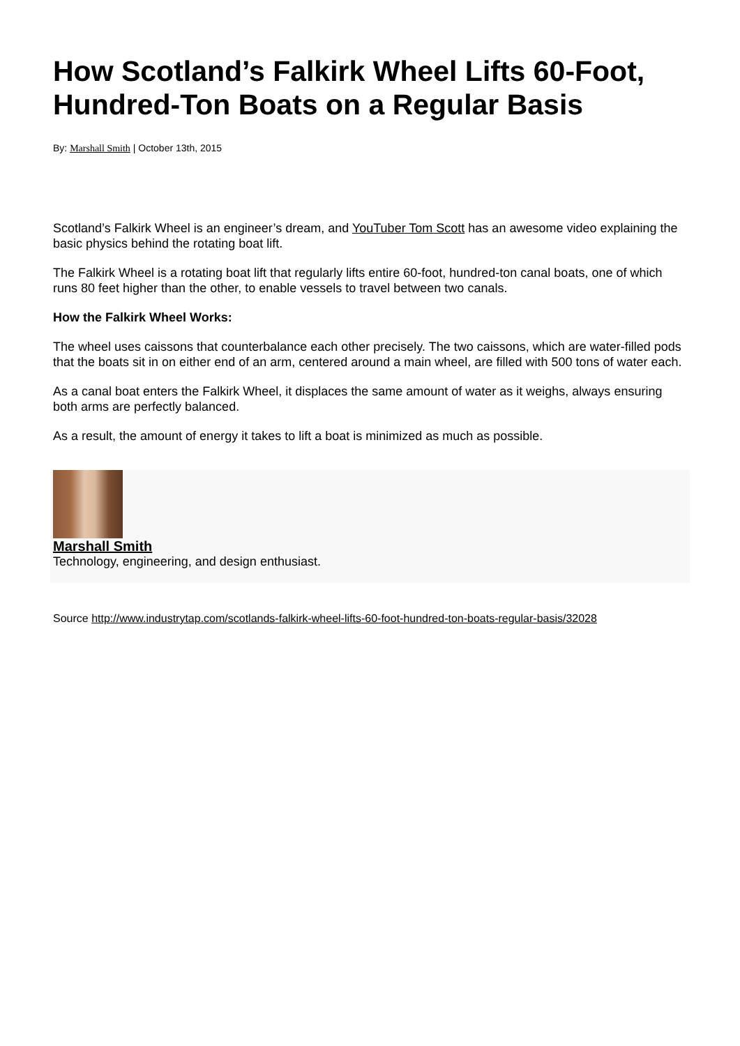How Scotland’s Falkirk Wheel Lifts 60-Foot, Hundred-Ton Boats on a Regular Basis
By: Marshall Smith | October 13th, 2015
Scotland’s Falkirk Wheel is an engineer’s dream, and YouTuber Tom Scott has an awesome video explaining the basic physics behind the rotating boat lift.
The Falkirk Wheel is a rotating boat lift that regularly lifts entire 60-foot, hundred-ton canal boats, one of which runs 80 feet higher than the other, to enable vessels to travel between two canals.
How the Falkirk Wheel Works:
The wheel uses caissons that counterbalance each other precisely. The two caissons, which are water-filled pods that the boats sit in on either end of an arm, centered around a main wheel, are filled with 500 tons of water each.
As a canal boat enters the Falkirk Wheel, it displaces the same amount of water as it weighs, always ensuring both arms are perfectly balanced.
As a result, the amount of energy it takes to lift a boat is minimized as much as possible.
Marshall Smith
Technology, engineering, and design enthusiast.
Source http://www.industrytap.com/scotlands-falkirk-wheel-lifts-60-foot-hundred-ton-boats-regular-basis/32028